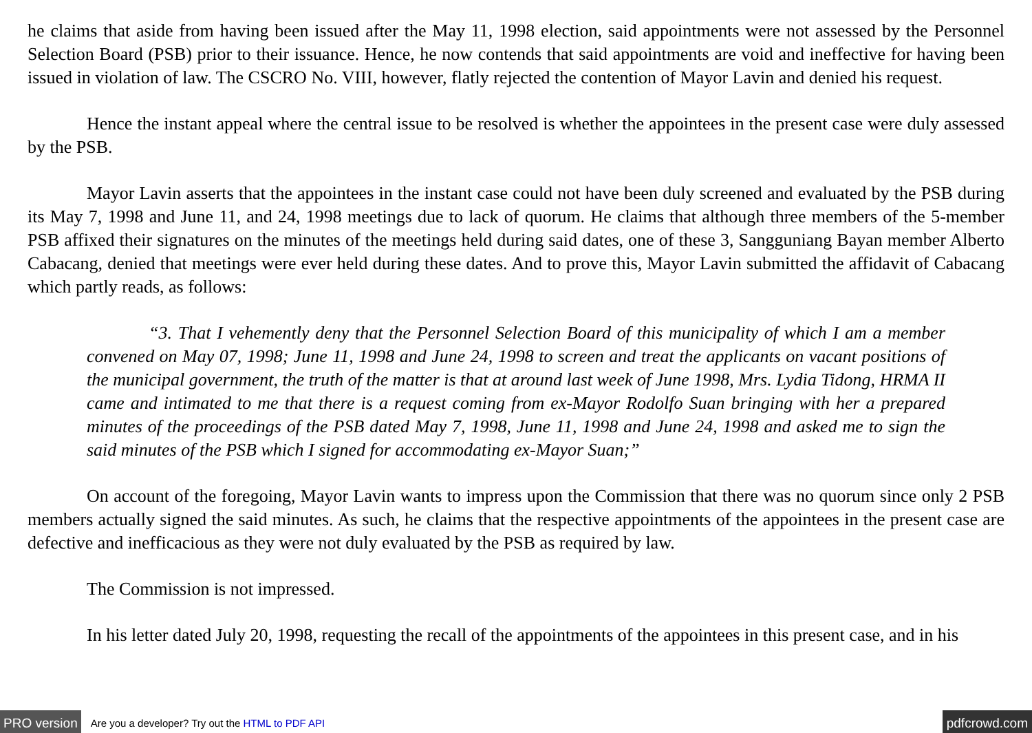he claims that aside from having been issued after the May 11, 1998 election, said appointments were not assessed by the Personnel Selection Board (PSB) prior to their issuance. Hence, he now contends that said appointments are void and ineffective for having been issued in violation of law. The CSCRO No. VIII, however, flatly rejected the contention of Mayor Lavin and denied his request.
Hence the instant appeal where the central issue to be resolved is whether the appointees in the present case were duly assessed by the PSB.
Mayor Lavin asserts that the appointees in the instant case could not have been duly screened and evaluated by the PSB during its May 7, 1998 and June 11, and 24, 1998 meetings due to lack of quorum. He claims that although three members of the 5-member PSB affixed their signatures on the minutes of the meetings held during said dates, one of these 3, Sangguniang Bayan member Alberto Cabacang, denied that meetings were ever held during these dates. And to prove this, Mayor Lavin submitted the affidavit of Cabacang which partly reads, as follows:
“3. That I vehemently deny that the Personnel Selection Board of this municipality of which I am a member convened on May 07, 1998; June 11, 1998 and June 24, 1998 to screen and treat the applicants on vacant positions of the municipal government, the truth of the matter is that at around last week of June 1998, Mrs. Lydia Tidong, HRMA II came and intimated to me that there is a request coming from ex-Mayor Rodolfo Suan bringing with her a prepared minutes of the proceedings of the PSB dated May 7, 1998, June 11, 1998 and June 24, 1998 and asked me to sign the said minutes of the PSB which I signed for accommodating ex-Mayor Suan;”
On account of the foregoing, Mayor Lavin wants to impress upon the Commission that there was no quorum since only 2 PSB members actually signed the said minutes. As such, he claims that the respective appointments of the appointees in the present case are defective and inefficacious as they were not duly evaluated by the PSB as required by law.
The Commission is not impressed.
In his letter dated July 20, 1998, requesting the recall of the appointments of the appointees in this present case, and in his
PRO version Are you a developer? Try out the HTML to PDF API pdfcrowd.com